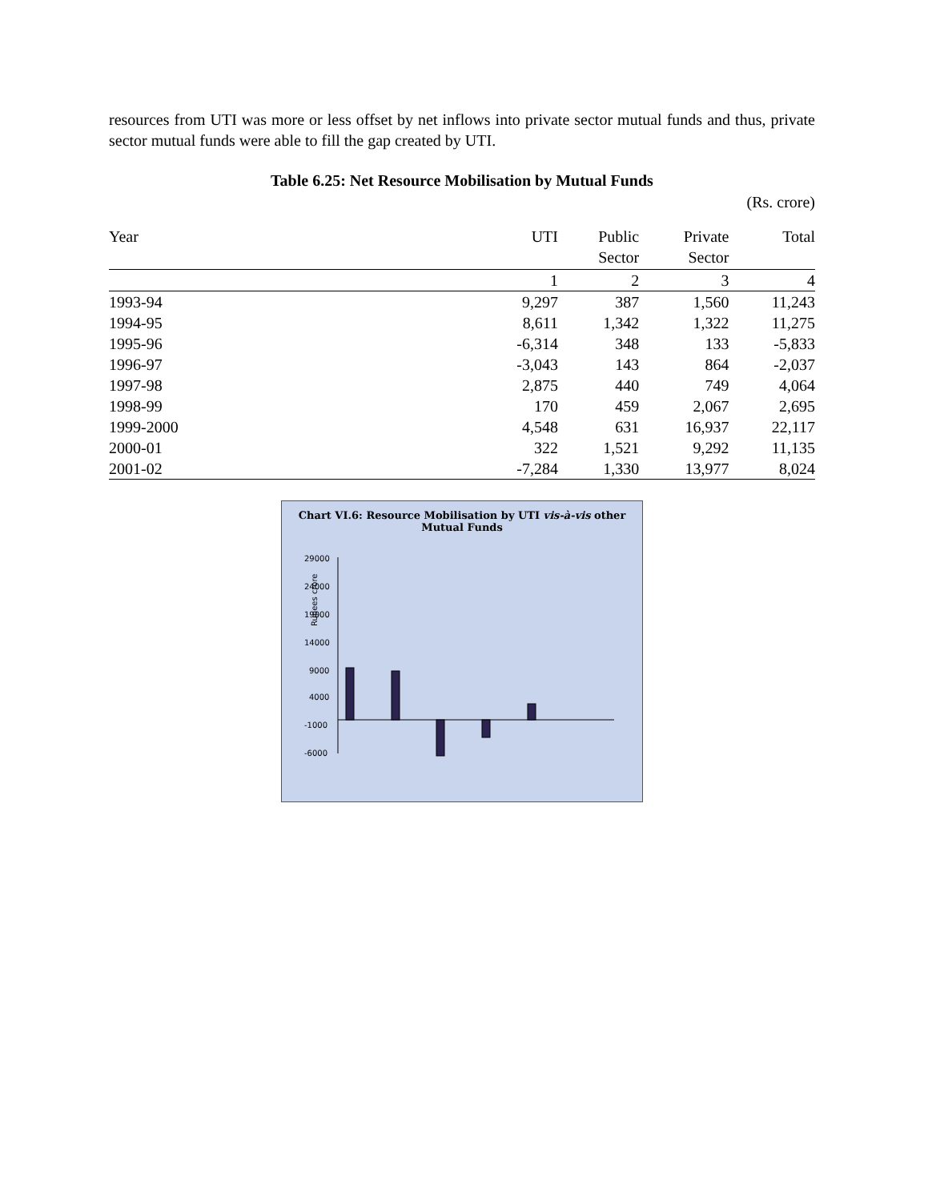resources from UTI was more or less offset by net inflows into private sector mutual funds and thus, private sector mutual funds were able to fill the gap created by UTI.
Table 6.25: Net Resource Mobilisation by Mutual Funds
(Rs. crore)
| Year | UTI | Public Sector | Private Sector | Total |
| --- | --- | --- | --- | --- |
| | 1 | 2 | 3 | 4 |
| 1993-94 | 9,297 | 387 | 1,560 | 11,243 |
| 1994-95 | 8,611 | 1,342 | 1,322 | 11,275 |
| 1995-96 | -6,314 | 348 | 133 | -5,833 |
| 1996-97 | -3,043 | 143 | 864 | -2,037 |
| 1997-98 | 2,875 | 440 | 749 | 4,064 |
| 1998-99 | 170 | 459 | 2,067 | 2,695 |
| 1999-2000 | 4,548 | 631 | 16,937 | 22,117 |
| 2000-01 | 322 | 1,521 | 9,292 | 11,135 |
| 2001-02 | -7,284 | 1,330 | 13,977 | 8,024 |
Chart VI.6: Resource Mobilisation by UTI vis-à-vis other Mutual Funds
Rupees crore
29000
24000
19000
14000
9000
4000
-1000
-6000